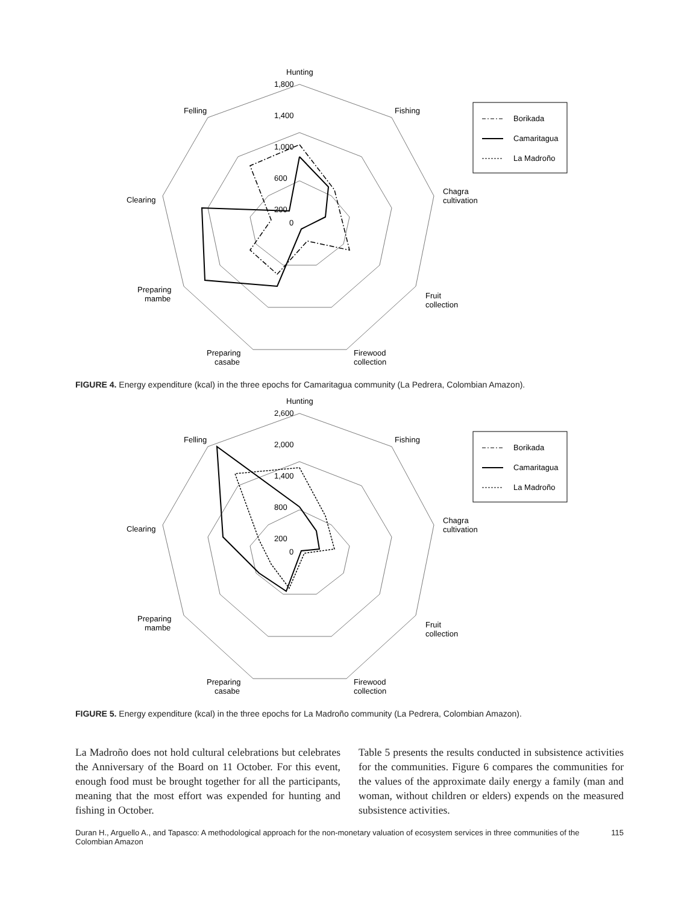Hunting
Fishing
Chagra
cultivation
Fruit
collection
Firewood
collection
Preparing
casabe
Preparing
mambe
Clearing
Felling
1,800
1,400
1,000
600
200
0
Borikada
Camaritagua
La Madroño
FIGURE 4. Energy expenditure (kcal) in the three epochs for Camaritagua community (La Pedrera, Colombian Amazon).
Hunting
Fishing
Chagra
cultivation
Fruit
collection
Firewood
collection
Preparing
casabe
Preparing
mambe
Clearing
Felling
2,600
2,000
1,400
800
200
0
Borikada
Camaritagua
La Madroño
FIGURE 5. Energy expenditure (kcal) in the three epochs for La Madroño community (La Pedrera, Colombian Amazon).
La Madroño does not hold cultural celebrations but celebrates the Anniversary of the Board on 11 October. For this event, enough food must be brought together for all the participants, meaning that the most effort was expended for hunting and fishing in October.
Table 5 presents the results conducted in subsistence activities for the communities. Figure 6 compares the communities for the values of the approximate daily energy a family (man and woman, without children or elders) expends on the measured subsistence activities.
Duran H., Arguello A., and Tapasco: A methodological approach for the non-monetary valuation of ecosystem services in three communities of the Colombian Amazon 115